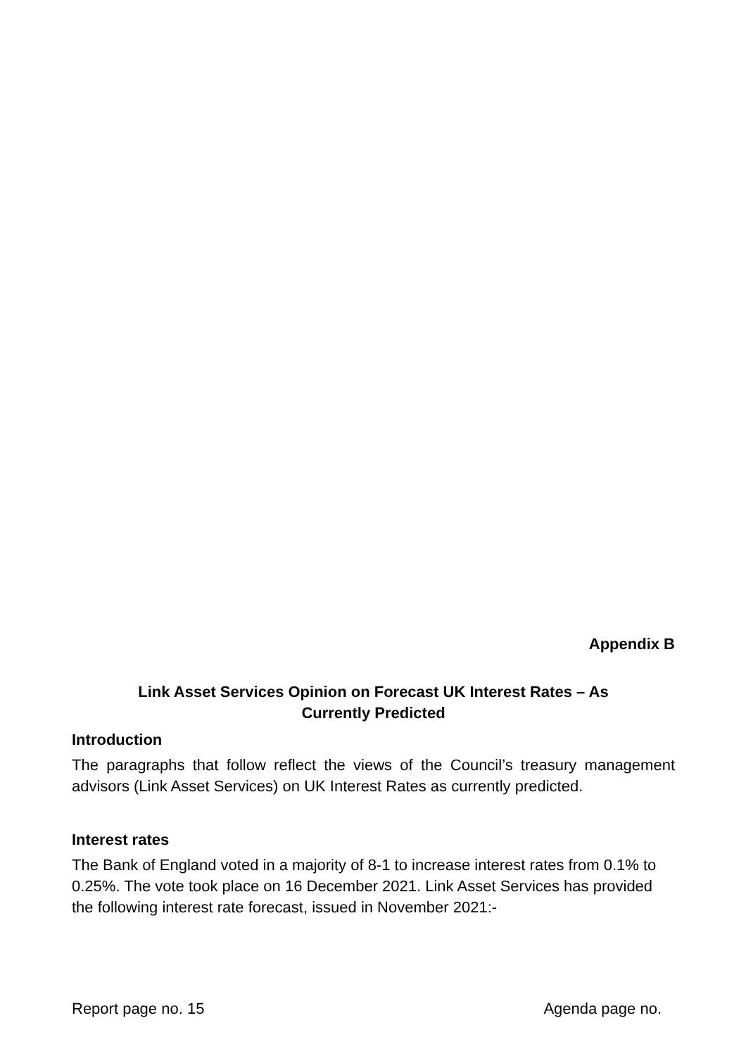Appendix B
Link Asset Services Opinion on Forecast UK Interest Rates – As
Currently Predicted
Introduction
The paragraphs that follow reflect the views of the Council’s treasury management advisors (Link Asset Services) on UK Interest Rates as currently predicted.
Interest rates
The Bank of England voted in a majority of 8-1 to increase interest rates from 0.1% to 0.25%. The vote took place on 16 December 2021. Link Asset Services has provided the following interest rate forecast, issued in November 2021:-
Report page no. 15 Agenda page no.